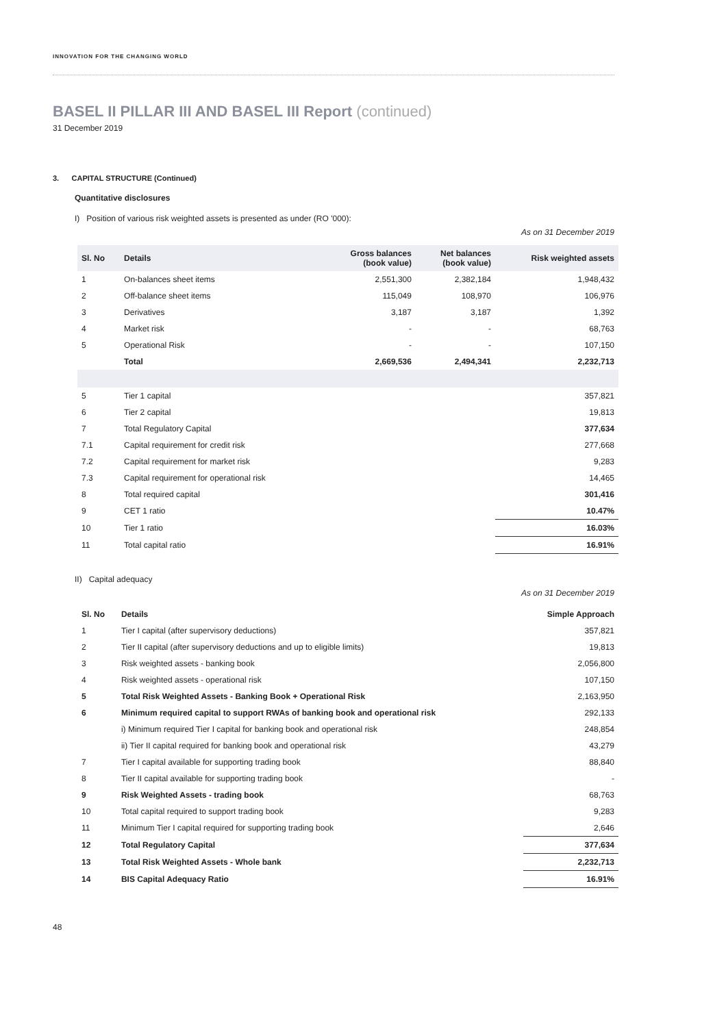INNOVATION FOR THE CHANGING WORLD
BASEL II PILLAR III AND BASEL III Report (continued)
31 December 2019
3. CAPITAL STRUCTURE (Continued)
Quantitative disclosures
I) Position of various risk weighted assets is presented as under (RO '000):
As on 31 December 2019
| Sl. No | Details | Gross balances (book value) | Net balances (book value) | Risk weighted assets |
| --- | --- | --- | --- | --- |
| 1 | On-balances sheet items | 2,551,300 | 2,382,184 | 1,948,432 |
| 2 | Off-balance sheet items | 115,049 | 108,970 | 106,976 |
| 3 | Derivatives | 3,187 | 3,187 | 1,392 |
| 4 | Market risk | - | - | 68,763 |
| 5 | Operational Risk | - | - | 107,150 |
| | Total | 2,669,536 | 2,494,341 | 2,232,713 |
| 5 | Tier 1 capital | | | 357,821 |
| 6 | Tier 2 capital | | | 19,813 |
| 7 | Total Regulatory Capital | | | 377,634 |
| 7.1 | Capital requirement for credit risk | | | 277,668 |
| 7.2 | Capital requirement for market risk | | | 9,283 |
| 7.3 | Capital requirement for operational risk | | | 14,465 |
| 8 | Total required capital | | | 301,416 |
| 9 | CET 1 ratio | | | 10.47% |
| 10 | Tier 1 ratio | | | 16.03% |
| 11 | Total capital ratio | | | 16.91% |
II) Capital adequacy
As on 31 December 2019
| Sl. No | Details | Simple Approach |
| --- | --- | --- |
| 1 | Tier I capital (after supervisory deductions) | 357,821 |
| 2 | Tier II capital (after supervisory deductions and up to eligible limits) | 19,813 |
| 3 | Risk weighted assets - banking book | 2,056,800 |
| 4 | Risk weighted assets - operational risk | 107,150 |
| 5 | Total Risk Weighted Assets - Banking Book + Operational Risk | 2,163,950 |
| 6 | Minimum required capital to support RWAs of banking book and operational risk | 292,133 |
| | i) Minimum required Tier I capital for banking book and operational risk | 248,854 |
| | ii) Tier II capital required for banking book and operational risk | 43,279 |
| 7 | Tier I capital available for supporting trading book | 88,840 |
| 8 | Tier II capital available for supporting trading book | - |
| 9 | Risk Weighted Assets - trading book | 68,763 |
| 10 | Total capital required to support trading book | 9,283 |
| 11 | Minimum Tier I capital required for supporting trading book | 2,646 |
| 12 | Total Regulatory Capital | 377,634 |
| 13 | Total Risk Weighted Assets - Whole bank | 2,232,713 |
| 14 | BIS Capital Adequacy Ratio | 16.91% |
48